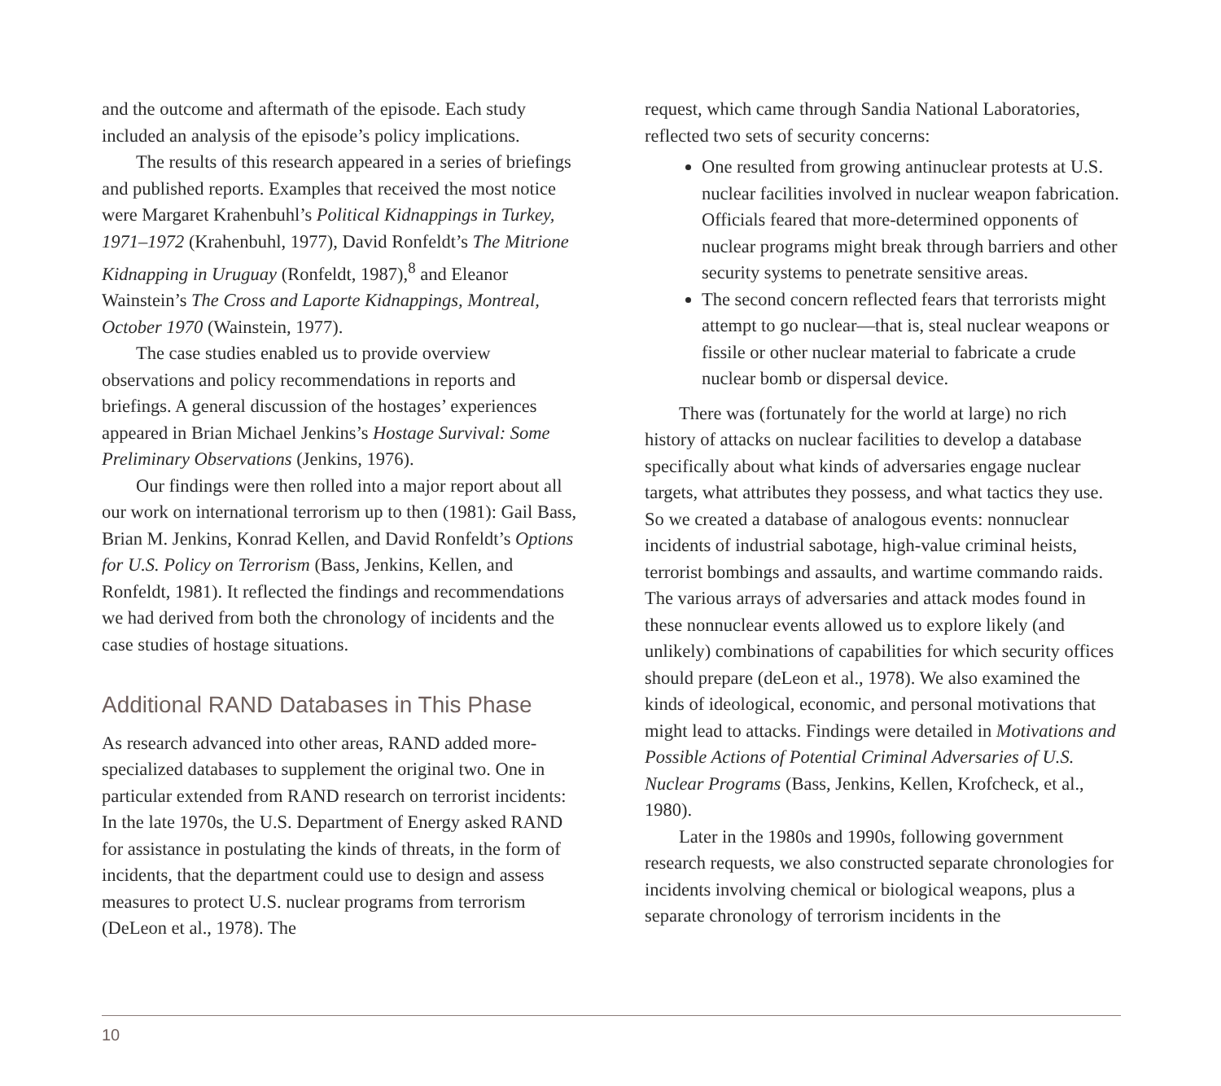and the outcome and aftermath of the episode. Each study included an analysis of the episode’s policy implications.
The results of this research appeared in a series of briefings and published reports. Examples that received the most notice were Margaret Krahenbuhl’s Political Kidnappings in Turkey, 1971–1972 (Krahenbuhl, 1977), David Ronfeldt’s The Mitrione Kidnapping in Uruguay (Ronfeldt, 1987),<sup>8</sup> and Eleanor Wainstein’s The Cross and Laporte Kidnappings, Montreal, October 1970 (Wainstein, 1977).
The case studies enabled us to provide overview observations and policy recommendations in reports and briefings. A general discussion of the hostages’ experiences appeared in Brian Michael Jenkins’s Hostage Survival: Some Preliminary Observations (Jenkins, 1976).
Our findings were then rolled into a major report about all our work on international terrorism up to then (1981): Gail Bass, Brian M. Jenkins, Konrad Kellen, and David Ronfeldt’s Options for U.S. Policy on Terrorism (Bass, Jenkins, Kellen, and Ronfeldt, 1981). It reflected the findings and recommendations we had derived from both the chronology of incidents and the case studies of hostage situations.
Additional RAND Databases in This Phase
As research advanced into other areas, RAND added more-specialized databases to supplement the original two. One in particular extended from RAND research on terrorist incidents: In the late 1970s, the U.S. Department of Energy asked RAND for assistance in postulating the kinds of threats, in the form of incidents, that the department could use to design and assess measures to protect U.S. nuclear programs from terrorism (DeLeon et al., 1978). The
request, which came through Sandia National Laboratories, reflected two sets of security concerns:
One resulted from growing antinuclear protests at U.S. nuclear facilities involved in nuclear weapon fabrication. Officials feared that more-determined opponents of nuclear programs might break through barriers and other security systems to penetrate sensitive areas.
The second concern reflected fears that terrorists might attempt to go nuclear—that is, steal nuclear weapons or fissile or other nuclear material to fabricate a crude nuclear bomb or dispersal device.
There was (fortunately for the world at large) no rich history of attacks on nuclear facilities to develop a database specifically about what kinds of adversaries engage nuclear targets, what attributes they possess, and what tactics they use. So we created a database of analogous events: nonnuclear incidents of industrial sabotage, high-value criminal heists, terrorist bombings and assaults, and wartime commando raids. The various arrays of adversaries and attack modes found in these nonnuclear events allowed us to explore likely (and unlikely) combinations of capabilities for which security offices should prepare (deLeon et al., 1978). We also examined the kinds of ideological, economic, and personal motivations that might lead to attacks. Findings were detailed in Motivations and Possible Actions of Potential Criminal Adversaries of U.S. Nuclear Programs (Bass, Jenkins, Kellen, Krofcheck, et al., 1980).
Later in the 1980s and 1990s, following government research requests, we also constructed separate chronologies for incidents involving chemical or biological weapons, plus a separate chronology of terrorism incidents in the
10